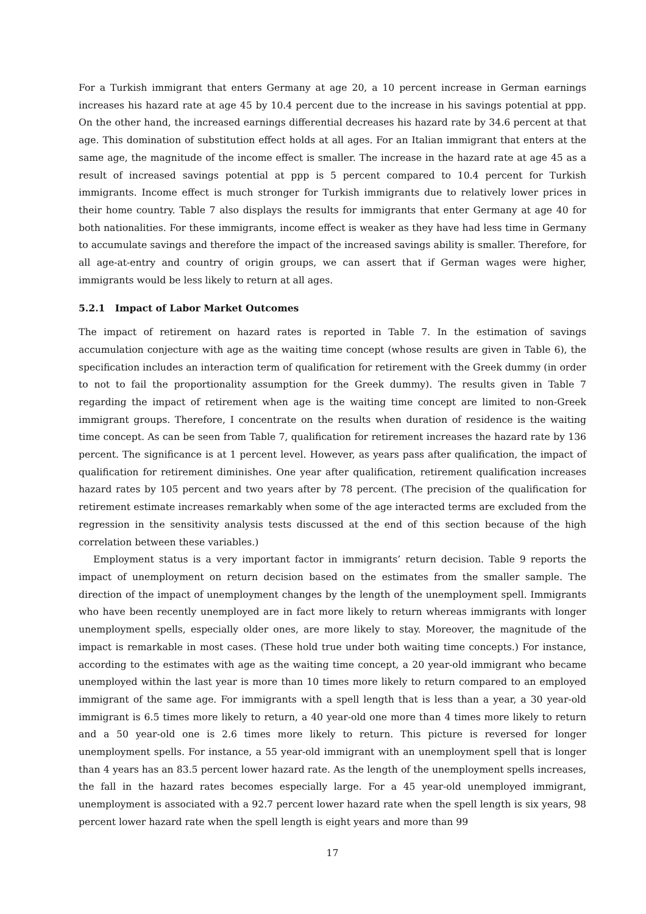For a Turkish immigrant that enters Germany at age 20, a 10 percent increase in German earnings increases his hazard rate at age 45 by 10.4 percent due to the increase in his savings potential at ppp. On the other hand, the increased earnings differential decreases his hazard rate by 34.6 percent at that age. This domination of substitution effect holds at all ages. For an Italian immigrant that enters at the same age, the magnitude of the income effect is smaller. The increase in the hazard rate at age 45 as a result of increased savings potential at ppp is 5 percent compared to 10.4 percent for Turkish immigrants. Income effect is much stronger for Turkish immigrants due to relatively lower prices in their home country. Table 7 also displays the results for immigrants that enter Germany at age 40 for both nationalities. For these immigrants, income effect is weaker as they have had less time in Germany to accumulate savings and therefore the impact of the increased savings ability is smaller. Therefore, for all age-at-entry and country of origin groups, we can assert that if German wages were higher, immigrants would be less likely to return at all ages.
5.2.1 Impact of Labor Market Outcomes
The impact of retirement on hazard rates is reported in Table 7. In the estimation of savings accumulation conjecture with age as the waiting time concept (whose results are given in Table 6), the specification includes an interaction term of qualification for retirement with the Greek dummy (in order to not to fail the proportionality assumption for the Greek dummy). The results given in Table 7 regarding the impact of retirement when age is the waiting time concept are limited to non-Greek immigrant groups. Therefore, I concentrate on the results when duration of residence is the waiting time concept. As can be seen from Table 7, qualification for retirement increases the hazard rate by 136 percent. The significance is at 1 percent level. However, as years pass after qualification, the impact of qualification for retirement diminishes. One year after qualification, retirement qualification increases hazard rates by 105 percent and two years after by 78 percent. (The precision of the qualification for retirement estimate increases remarkably when some of the age interacted terms are excluded from the regression in the sensitivity analysis tests discussed at the end of this section because of the high correlation between these variables.)
Employment status is a very important factor in immigrants’ return decision. Table 9 reports the impact of unemployment on return decision based on the estimates from the smaller sample. The direction of the impact of unemployment changes by the length of the unemployment spell. Immigrants who have been recently unemployed are in fact more likely to return whereas immigrants with longer unemployment spells, especially older ones, are more likely to stay. Moreover, the magnitude of the impact is remarkable in most cases. (These hold true under both waiting time concepts.) For instance, according to the estimates with age as the waiting time concept, a 20 year-old immigrant who became unemployed within the last year is more than 10 times more likely to return compared to an employed immigrant of the same age. For immigrants with a spell length that is less than a year, a 30 year-old immigrant is 6.5 times more likely to return, a 40 year-old one more than 4 times more likely to return and a 50 year-old one is 2.6 times more likely to return. This picture is reversed for longer unemployment spells. For instance, a 55 year-old immigrant with an unemployment spell that is longer than 4 years has an 83.5 percent lower hazard rate. As the length of the unemployment spells increases, the fall in the hazard rates becomes especially large. For a 45 year-old unemployed immigrant, unemployment is associated with a 92.7 percent lower hazard rate when the spell length is six years, 98 percent lower hazard rate when the spell length is eight years and more than 99
17